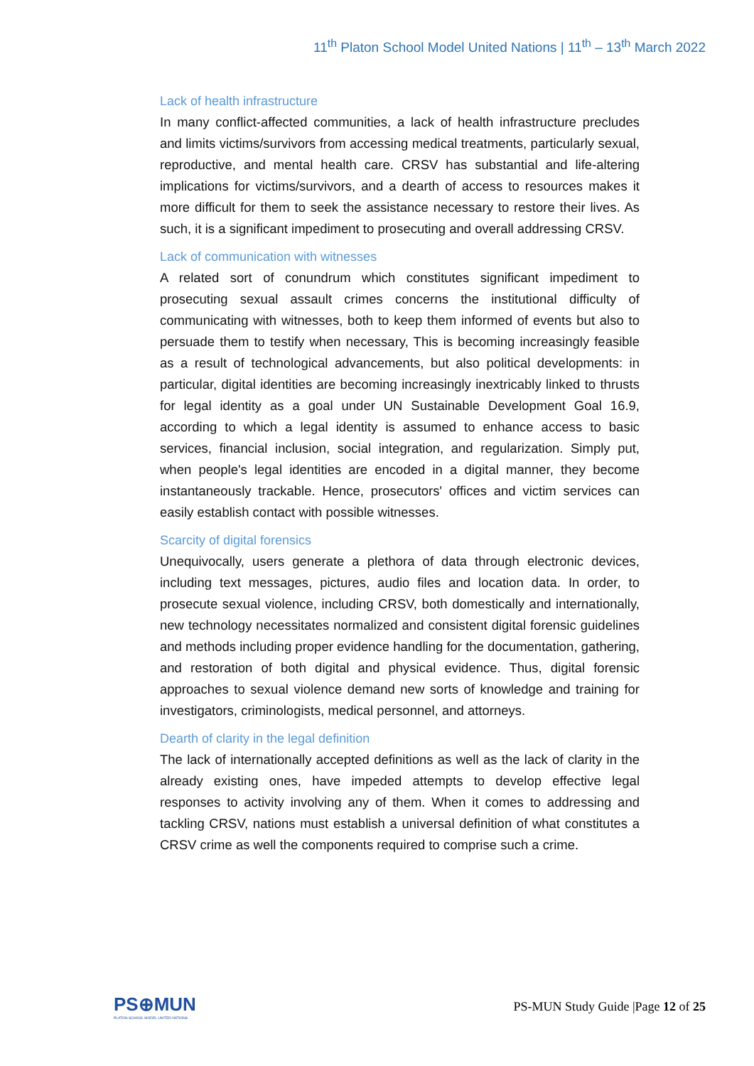11<sup>th</sup> Platon School Model United Nations | 11<sup>th</sup> – 13<sup>th</sup> March 2022
Lack of health infrastructure
In many conflict-affected communities, a lack of health infrastructure precludes and limits victims/survivors from accessing medical treatments, particularly sexual, reproductive, and mental health care. CRSV has substantial and life-altering implications for victims/survivors, and a dearth of access to resources makes it more difficult for them to seek the assistance necessary to restore their lives. As such, it is a significant impediment to prosecuting and overall addressing CRSV.
Lack of communication with witnesses
A related sort of conundrum which constitutes significant impediment to prosecuting sexual assault crimes concerns the institutional difficulty of communicating with witnesses, both to keep them informed of events but also to persuade them to testify when necessary, This is becoming increasingly feasible as a result of technological advancements, but also political developments: in particular, digital identities are becoming increasingly inextricably linked to thrusts for legal identity as a goal under UN Sustainable Development Goal 16.9, according to which a legal identity is assumed to enhance access to basic services, financial inclusion, social integration, and regularization. Simply put, when people's legal identities are encoded in a digital manner, they become instantaneously trackable. Hence, prosecutors' offices and victim services can easily establish contact with possible witnesses.
Scarcity of digital forensics
Unequivocally, users generate a plethora of data through electronic devices, including text messages, pictures, audio files and location data. In order, to prosecute sexual violence, including CRSV, both domestically and internationally, new technology necessitates normalized and consistent digital forensic guidelines and methods including proper evidence handling for the documentation, gathering, and restoration of both digital and physical evidence. Thus, digital forensic approaches to sexual violence demand new sorts of knowledge and training for investigators, criminologists, medical personnel, and attorneys.
Dearth of clarity in the legal definition
The lack of internationally accepted definitions as well as the lack of clarity in the already existing ones, have impeded attempts to develop effective legal responses to activity involving any of them. When it comes to addressing and tackling CRSV, nations must establish a universal definition of what constitutes a CRSV crime as well the components required to comprise such a crime.
PS⊕MUN
PLATON SCHOOL MODEL UNITED NATIONS
PS-MUN Study Guide |Page 12 of 25